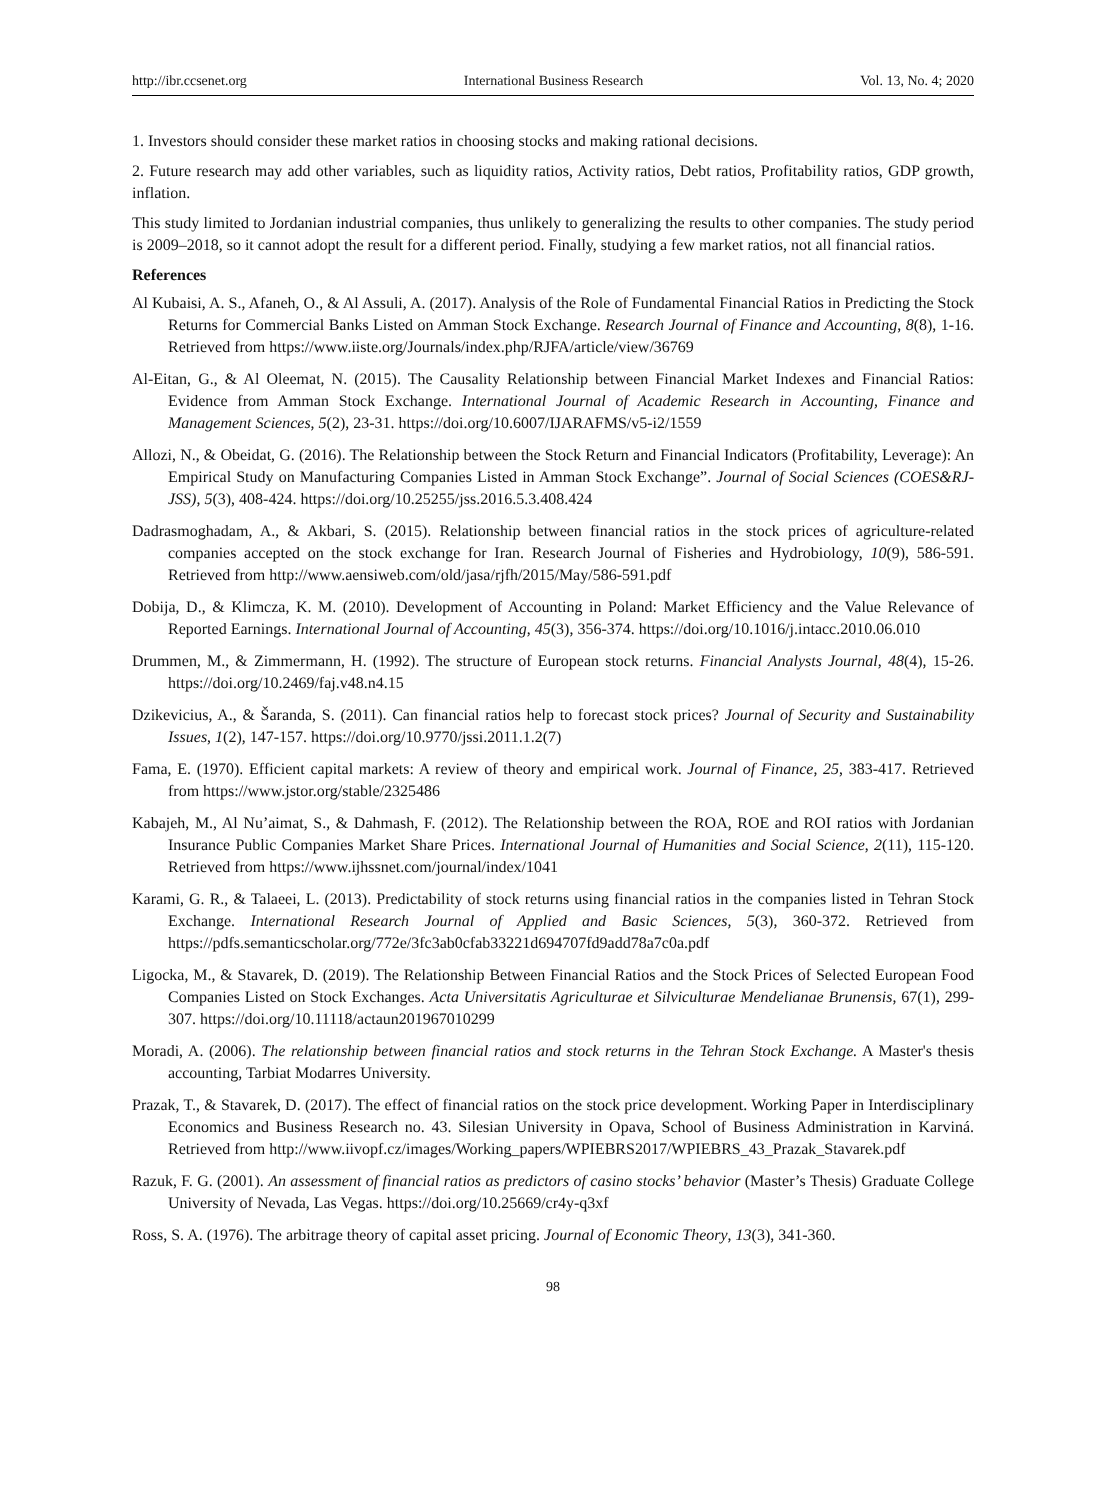http://ibr.ccsenet.org International Business Research Vol. 13, No. 4; 2020
1. Investors should consider these market ratios in choosing stocks and making rational decisions.
2. Future research may add other variables, such as liquidity ratios, Activity ratios, Debt ratios, Profitability ratios, GDP growth, inflation.
This study limited to Jordanian industrial companies, thus unlikely to generalizing the results to other companies. The study period is 2009–2018, so it cannot adopt the result for a different period. Finally, studying a few market ratios, not all financial ratios.
References
Al Kubaisi, A. S., Afaneh, O., & Al Assuli, A. (2017). Analysis of the Role of Fundamental Financial Ratios in Predicting the Stock Returns for Commercial Banks Listed on Amman Stock Exchange. Research Journal of Finance and Accounting, 8(8), 1-16. Retrieved from https://www.iiste.org/Journals/index.php/RJFA/article/view/36769
Al-Eitan, G., & Al Oleemat, N. (2015). The Causality Relationship between Financial Market Indexes and Financial Ratios: Evidence from Amman Stock Exchange. International Journal of Academic Research in Accounting, Finance and Management Sciences, 5(2), 23-31. https://doi.org/10.6007/IJARAFMS/v5-i2/1559
Allozi, N., & Obeidat, G. (2016). The Relationship between the Stock Return and Financial Indicators (Profitability, Leverage): An Empirical Study on Manufacturing Companies Listed in Amman Stock Exchange”. Journal of Social Sciences (COES&RJ-JSS), 5(3), 408-424. https://doi.org/10.25255/jss.2016.5.3.408.424
Dadrasmoghadam, A., & Akbari, S. (2015). Relationship between financial ratios in the stock prices of agriculture-related companies accepted on the stock exchange for Iran. Research Journal of Fisheries and Hydrobiology, 10(9), 586-591. Retrieved from http://www.aensiweb.com/old/jasa/rjfh/2015/May/586-591.pdf
Dobija, D., & Klimcza, K. M. (2010). Development of Accounting in Poland: Market Efficiency and the Value Relevance of Reported Earnings. International Journal of Accounting, 45(3), 356-374. https://doi.org/10.1016/j.intacc.2010.06.010
Drummen, M., & Zimmermann, H. (1992). The structure of European stock returns. Financial Analysts Journal, 48(4), 15-26. https://doi.org/10.2469/faj.v48.n4.15
Dzikevicius, A., & Šaranda, S. (2011). Can financial ratios help to forecast stock prices? Journal of Security and Sustainability Issues, 1(2), 147-157. https://doi.org/10.9770/jssi.2011.1.2(7)
Fama, E. (1970). Efficient capital markets: A review of theory and empirical work. Journal of Finance, 25, 383-417. Retrieved from https://www.jstor.org/stable/2325486
Kabajeh, M., Al Nu’aimat, S., & Dahmash, F. (2012). The Relationship between the ROA, ROE and ROI ratios with Jordanian Insurance Public Companies Market Share Prices. International Journal of Humanities and Social Science, 2(11), 115-120. Retrieved from https://www.ijhssnet.com/journal/index/1041
Karami, G. R., & Talaeei, L. (2013). Predictability of stock returns using financial ratios in the companies listed in Tehran Stock Exchange. International Research Journal of Applied and Basic Sciences, 5(3), 360-372. Retrieved from https://pdfs.semanticscholar.org/772e/3fc3ab0cfab33221d694707fd9add78a7c0a.pdf
Ligocka, M., & Stavarek, D. (2019). The Relationship Between Financial Ratios and the Stock Prices of Selected European Food Companies Listed on Stock Exchanges. Acta Universitatis Agriculturae et Silviculturae Mendelianae Brunensis, 67(1), 299-307. https://doi.org/10.11118/actaun201967010299
Moradi, A. (2006). The relationship between financial ratios and stock returns in the Tehran Stock Exchange. A Master's thesis accounting, Tarbiat Modarres University.
Prazak, T., & Stavarek, D. (2017). The effect of financial ratios on the stock price development. Working Paper in Interdisciplinary Economics and Business Research no. 43. Silesian University in Opava, School of Business Administration in Karviná. Retrieved from http://www.iivopf.cz/images/Working_papers/WPIEBRS2017/WPIEBRS_43_Prazak_Stavarek.pdf
Razuk, F. G. (2001). An assessment of financial ratios as predictors of casino stocks’ behavior (Master’s Thesis) Graduate College University of Nevada, Las Vegas. https://doi.org/10.25669/cr4y-q3xf
Ross, S. A. (1976). The arbitrage theory of capital asset pricing. Journal of Economic Theory, 13(3), 341-360.
98